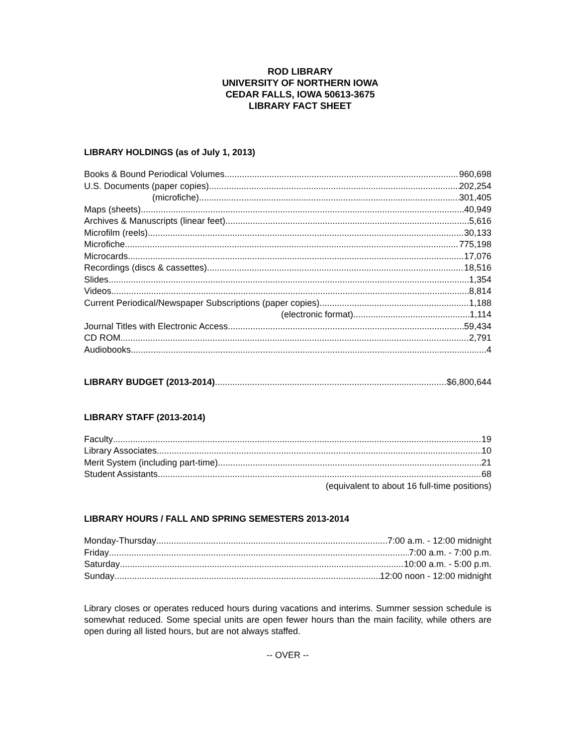ROD LIBRARY
UNIVERSITY OF NORTHERN IOWA
CEDAR FALLS, IOWA 50613-3675
LIBRARY FACT SHEET
LIBRARY HOLDINGS (as of July 1, 2013)
Books & Bound Periodical Volumes 960,698
U.S. Documents (paper copies) 202,254
(microfiche) 301,405
Maps (sheets) 40,949
Archives & Manuscripts (linear feet) 5,616
Microfilm (reels) 30,133
Microfiche 775,198
Microcards 17,076
Recordings (discs & cassettes) 18,516
Slides 1,354
Videos 8,814
Current Periodical/Newspaper Subscriptions (paper copies) 1,188
(electronic format) 1,114
Journal Titles with Electronic Access 59,434
CD ROM 2,791
Audiobooks 4
LIBRARY BUDGET (2013-2014) $6,800,644
LIBRARY STAFF (2013-2014)
Faculty 19
Library Associates 10
Merit System (including part-time) 21
Student Assistants 68
(equivalent to about 16 full-time positions)
LIBRARY HOURS / FALL AND SPRING SEMESTERS 2013-2014
Monday-Thursday 7:00 a.m. - 12:00 midnight
Friday 7:00 a.m. - 7:00 p.m.
Saturday 10:00 a.m. - 5:00 p.m.
Sunday 12:00 noon - 12:00 midnight
Library closes or operates reduced hours during vacations and interims. Summer session schedule is somewhat reduced. Some special units are open fewer hours than the main facility, while others are open during all listed hours, but are not always staffed.
-- OVER --